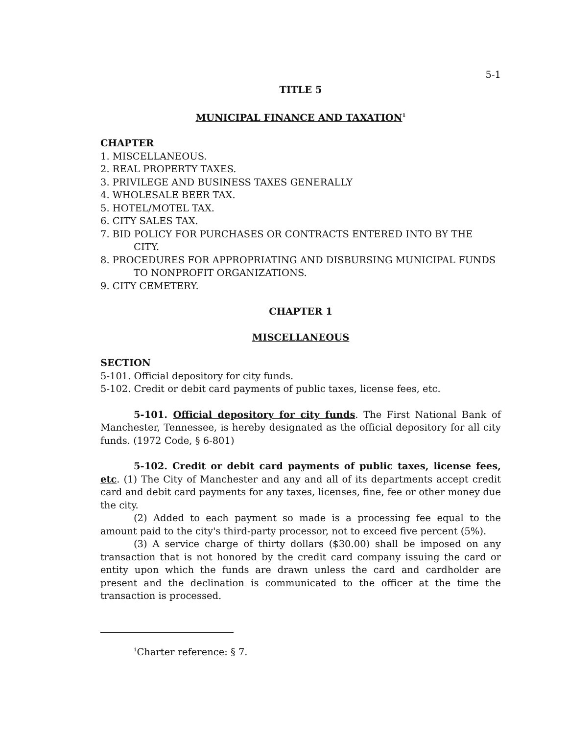5-1
TITLE 5
MUNICIPAL FINANCE AND TAXATION<sup>1</sup>
CHAPTER
1. MISCELLANEOUS.
2. REAL PROPERTY TAXES.
3. PRIVILEGE AND BUSINESS TAXES GENERALLY
4. WHOLESALE BEER TAX.
5. HOTEL/MOTEL TAX.
6. CITY SALES TAX.
7. BID POLICY FOR PURCHASES OR CONTRACTS ENTERED INTO BY THE CITY.
8. PROCEDURES FOR APPROPRIATING AND DISBURSING MUNICIPAL FUNDS TO NONPROFIT ORGANIZATIONS.
9. CITY CEMETERY.
CHAPTER 1
MISCELLANEOUS
SECTION
5-101. Official depository for city funds.
5-102. Credit or debit card payments of public taxes, license fees, etc.
5-101. Official depository for city funds. The First National Bank of Manchester, Tennessee, is hereby designated as the official depository for all city funds. (1972 Code, § 6-801)
5-102. Credit or debit card payments of public taxes, license fees, etc. (1) The City of Manchester and any and all of its departments accept credit card and debit card payments for any taxes, licenses, fine, fee or other money due the city.
(2) Added to each payment so made is a processing fee equal to the amount paid to the city's third-party processor, not to exceed five percent (5%).
(3) A service charge of thirty dollars ($30.00) shall be imposed on any transaction that is not honored by the credit card company issuing the card or entity upon which the funds are drawn unless the card and cardholder are present and the declination is communicated to the officer at the time the transaction is processed.
<sup>1</sup> Charter reference: § 7.